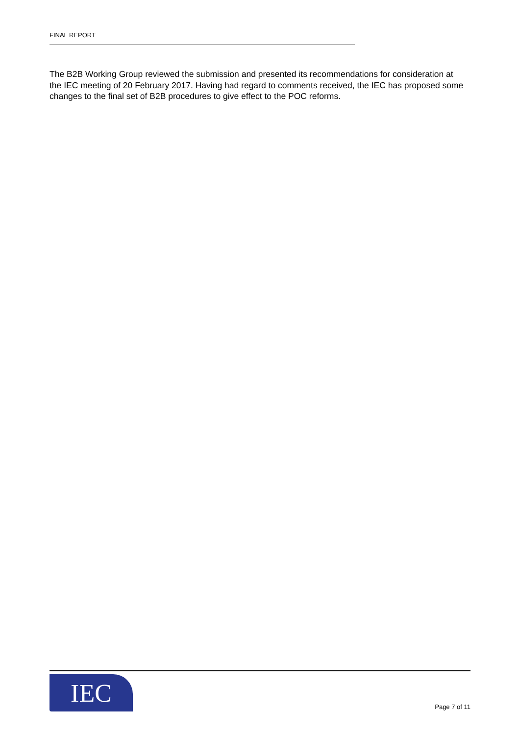FINAL REPORT
The B2B Working Group reviewed the submission and presented its recommendations for consideration at the IEC meeting of 20 February 2017. Having had regard to comments received, the IEC has proposed some changes to the final set of B2B procedures to give effect to the POC reforms.
IEC
Page 7 of 11